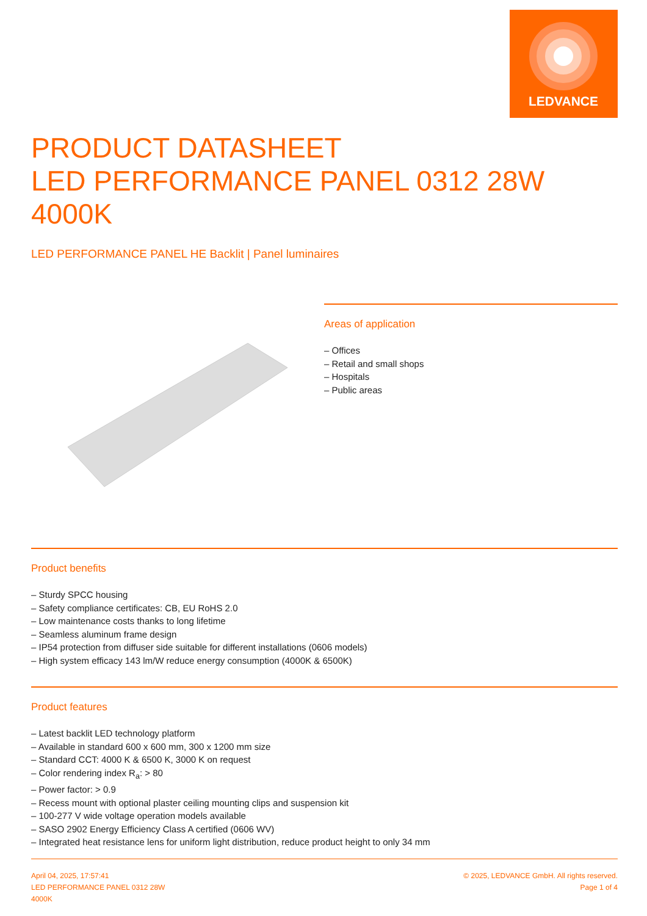LEDVANCE
PRODUCT DATASHEET
LED PERFORMANCE PANEL 0312 28W 4000K
LED PERFORMANCE PANEL HE Backlit | Panel luminaires
Areas of application
– Offices
– Retail and small shops
– Hospitals
– Public areas
Product benefits
– Sturdy SPCC housing
– Safety compliance certificates: CB, EU RoHS 2.0
– Low maintenance costs thanks to long lifetime
– Seamless aluminum frame design
– IP54 protection from diffuser side suitable for different installations (0606 models)
– High system efficacy 143 lm/W reduce energy consumption (4000K & 6500K)
Product features
– Latest backlit LED technology platform
– Available in standard 600 x 600 mm, 300 x 1200 mm size
– Standard CCT: 4000 K & 6500 K, 3000 K on request
– Color rendering index R<sub>a</sub>: > 80
– Power factor: > 0.9
– Recess mount with optional plaster ceiling mounting clips and suspension kit
– 100-277 V wide voltage operation models available
– SASO 2902 Energy Efficiency Class A certified (0606 WV)
– Integrated heat resistance lens for uniform light distribution, reduce product height to only 34 mm
April 04, 2025, 17:57:41
LED PERFORMANCE PANEL 0312 28W
4000K
© 2025, LEDVANCE GmbH. All rights reserved.
Page 1 of 4